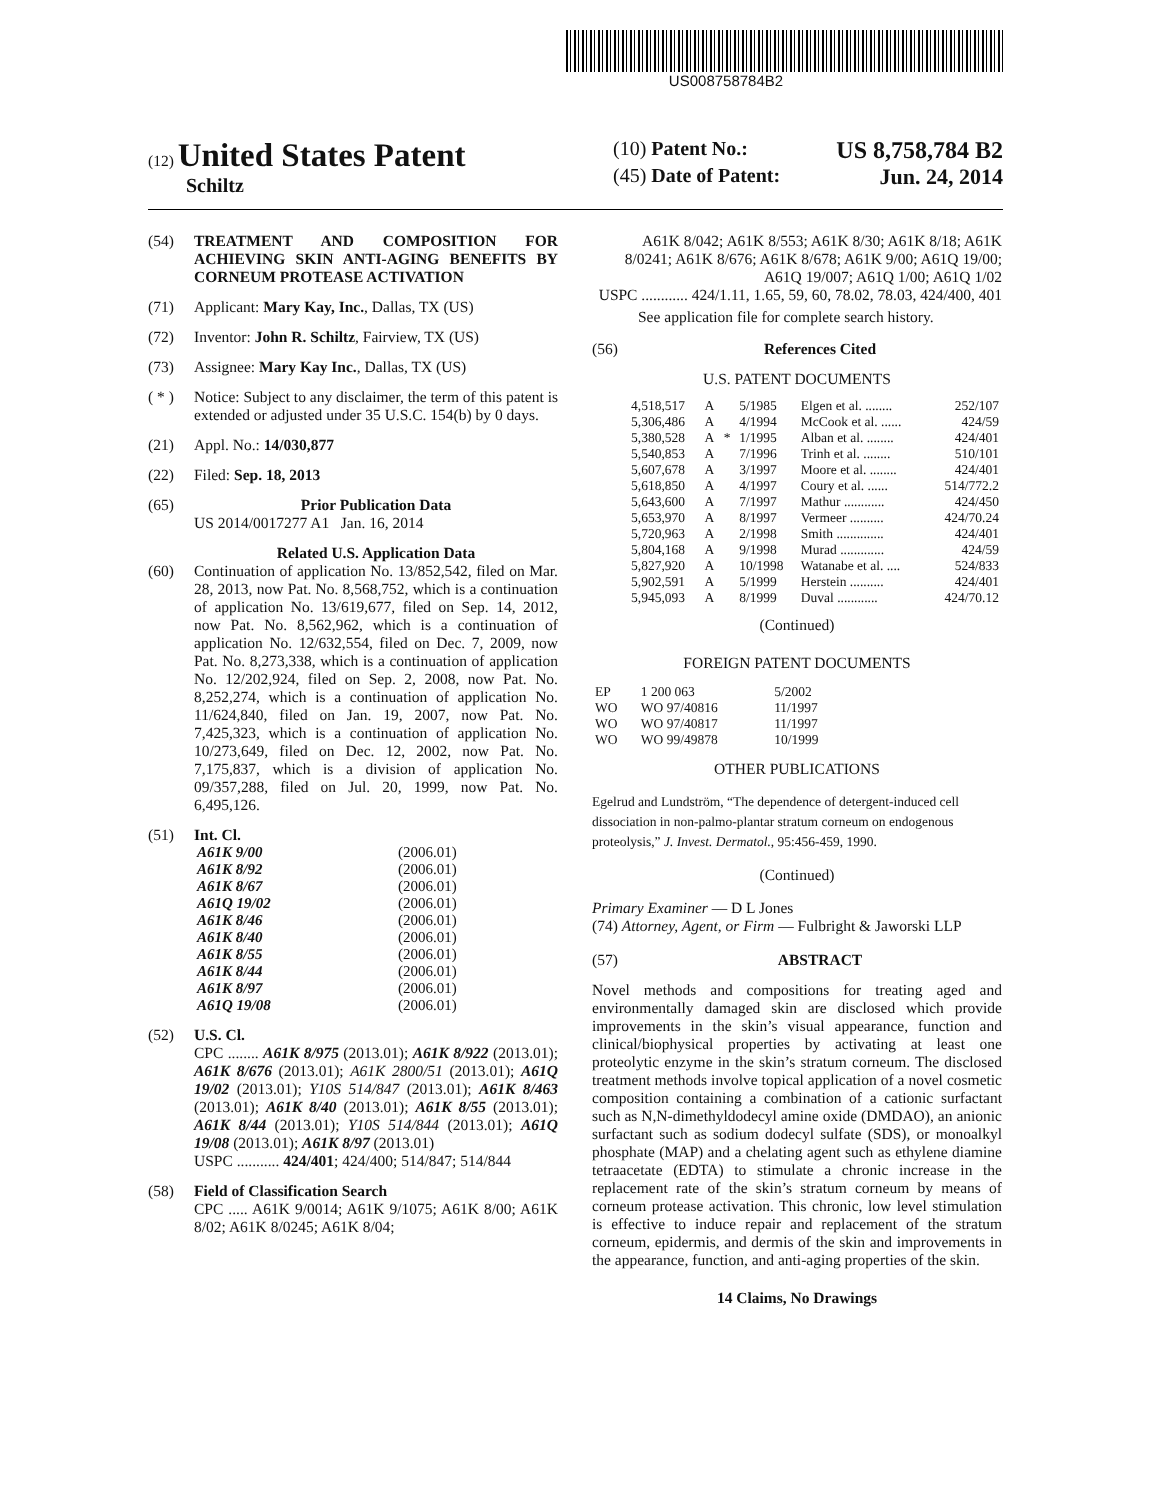US008758784B2
(12) United States Patent
Schiltz
(10) Patent No.: US 8,758,784 B2
(45) Date of Patent: Jun. 24, 2014
(54) TREATMENT AND COMPOSITION FOR ACHIEVING SKIN ANTI-AGING BENEFITS BY CORNEUM PROTEASE ACTIVATION
(71) Applicant: Mary Kay, Inc., Dallas, TX (US)
(72) Inventor: John R. Schiltz, Fairview, TX (US)
(73) Assignee: Mary Kay Inc., Dallas, TX (US)
( * ) Notice: Subject to any disclaimer, the term of this patent is extended or adjusted under 35 U.S.C. 154(b) by 0 days.
(21) Appl. No.: 14/030,877
(22) Filed: Sep. 18, 2013
(65) Prior Publication Data
US 2014/0017277 A1 Jan. 16, 2014
Related U.S. Application Data
(60) Continuation of application No. 13/852,542, filed on Mar. 28, 2013, now Pat. No. 8,568,752, which is a continuation of application No. 13/619,677, filed on Sep. 14, 2012, now Pat. No. 8,562,962, which is a continuation of application No. 12/632,554, filed on Dec. 7, 2009, now Pat. No. 8,273,338, which is a continuation of application No. 12/202,924, filed on Sep. 2, 2008, now Pat. No. 8,252,274, which is a continuation of application No. 11/624,840, filed on Jan. 19, 2007, now Pat. No. 7,425,323, which is a continuation of application No. 10/273,649, filed on Dec. 12, 2002, now Pat. No. 7,175,837, which is a division of application No. 09/357,288, filed on Jul. 20, 1999, now Pat. No. 6,495,126.
(51) Int. Cl.
| A61K 9/00 | (2006.01) |
| A61K 8/92 | (2006.01) |
| A61K 8/67 | (2006.01) |
| A61Q 19/02 | (2006.01) |
| A61K 8/46 | (2006.01) |
| A61K 8/40 | (2006.01) |
| A61K 8/55 | (2006.01) |
| A61K 8/44 | (2006.01) |
| A61K 8/97 | (2006.01) |
| A61Q 19/08 | (2006.01) |
(52) U.S. Cl.
CPC ........ A61K 8/975 (2013.01); A61K 8/922 (2013.01); A61K 8/676 (2013.01); A61K 2800/51 (2013.01); A61Q 19/02 (2013.01); Y10S 514/847 (2013.01); A61K 8/463 (2013.01); A61K 8/40 (2013.01); A61K 8/55 (2013.01); A61K 8/44 (2013.01); Y10S 514/844 (2013.01); A61Q 19/08 (2013.01); A61K 8/97 (2013.01)
USPC ........... 424/401; 424/400; 514/847; 514/844
(58) Field of Classification Search
CPC ..... A61K 9/0014; A61K 9/1075; A61K 8/00; A61K 8/02; A61K 8/0245; A61K 8/04;
A61K 8/042; A61K 8/553; A61K 8/30; A61K 8/18; A61K 8/0241; A61K 8/676; A61K 8/678; A61K 9/00; A61Q 19/00; A61Q 19/007; A61Q 1/00; A61Q 1/02
USPC ............ 424/1.11, 1.65, 59, 60, 78.02, 78.03, 424/400, 401
See application file for complete search history.
(56) References Cited
U.S. PATENT DOCUMENTS
| 4,518,517 | A | | 5/1985 | Elgen et al. ........ | 252/107 |
| 5,306,486 | A | | 4/1994 | McCook et al. ...... | 424/59 |
| 5,380,528 | A | * | 1/1995 | Alban et al. ........ | 424/401 |
| 5,540,853 | A | | 7/1996 | Trinh et al. ........ | 510/101 |
| 5,607,678 | A | | 3/1997 | Moore et al. ........ | 424/401 |
| 5,618,850 | A | | 4/1997 | Coury et al. ...... | 514/772.2 |
| 5,643,600 | A | | 7/1997 | Mathur ............ | 424/450 |
| 5,653,970 | A | | 8/1997 | Vermeer .......... | 424/70.24 |
| 5,720,963 | A | | 2/1998 | Smith .............. | 424/401 |
| 5,804,168 | A | | 9/1998 | Murad ............. | 424/59 |
| 5,827,920 | A | | 10/1998 | Watanabe et al. .... | 524/833 |
| 5,902,591 | A | | 5/1999 | Herstein .......... | 424/401 |
| 5,945,093 | A | | 8/1999 | Duval ............ | 424/70.12 |
(Continued)
FOREIGN PATENT DOCUMENTS
| EP | 1 200 063 | 5/2002 |
| WO | WO 97/40816 | 11/1997 |
| WO | WO 97/40817 | 11/1997 |
| WO | WO 99/49878 | 10/1999 |
OTHER PUBLICATIONS
Egelrud and Lundström, “The dependence of detergent-induced cell dissociation in non-palmo-plantar stratum corneum on endogenous proteolysis,” J. Invest. Dermatol., 95:456-459, 1990.
(Continued)
Primary Examiner — D L Jones
(74) Attorney, Agent, or Firm — Fulbright & Jaworski LLP
(57) ABSTRACT
Novel methods and compositions for treating aged and environmentally damaged skin are disclosed which provide improvements in the skin’s visual appearance, function and clinical/biophysical properties by activating at least one proteolytic enzyme in the skin’s stratum corneum. The disclosed treatment methods involve topical application of a novel cosmetic composition containing a combination of a cationic surfactant such as N,N-dimethyldodecyl amine oxide (DMDAO), an anionic surfactant such as sodium dodecyl sulfate (SDS), or monoalkyl phosphate (MAP) and a chelating agent such as ethylene diamine tetraacetate (EDTA) to stimulate a chronic increase in the replacement rate of the skin’s stratum corneum by means of corneum protease activation. This chronic, low level stimulation is effective to induce repair and replacement of the stratum corneum, epidermis, and dermis of the skin and improvements in the appearance, function, and anti-aging properties of the skin.
14 Claims, No Drawings